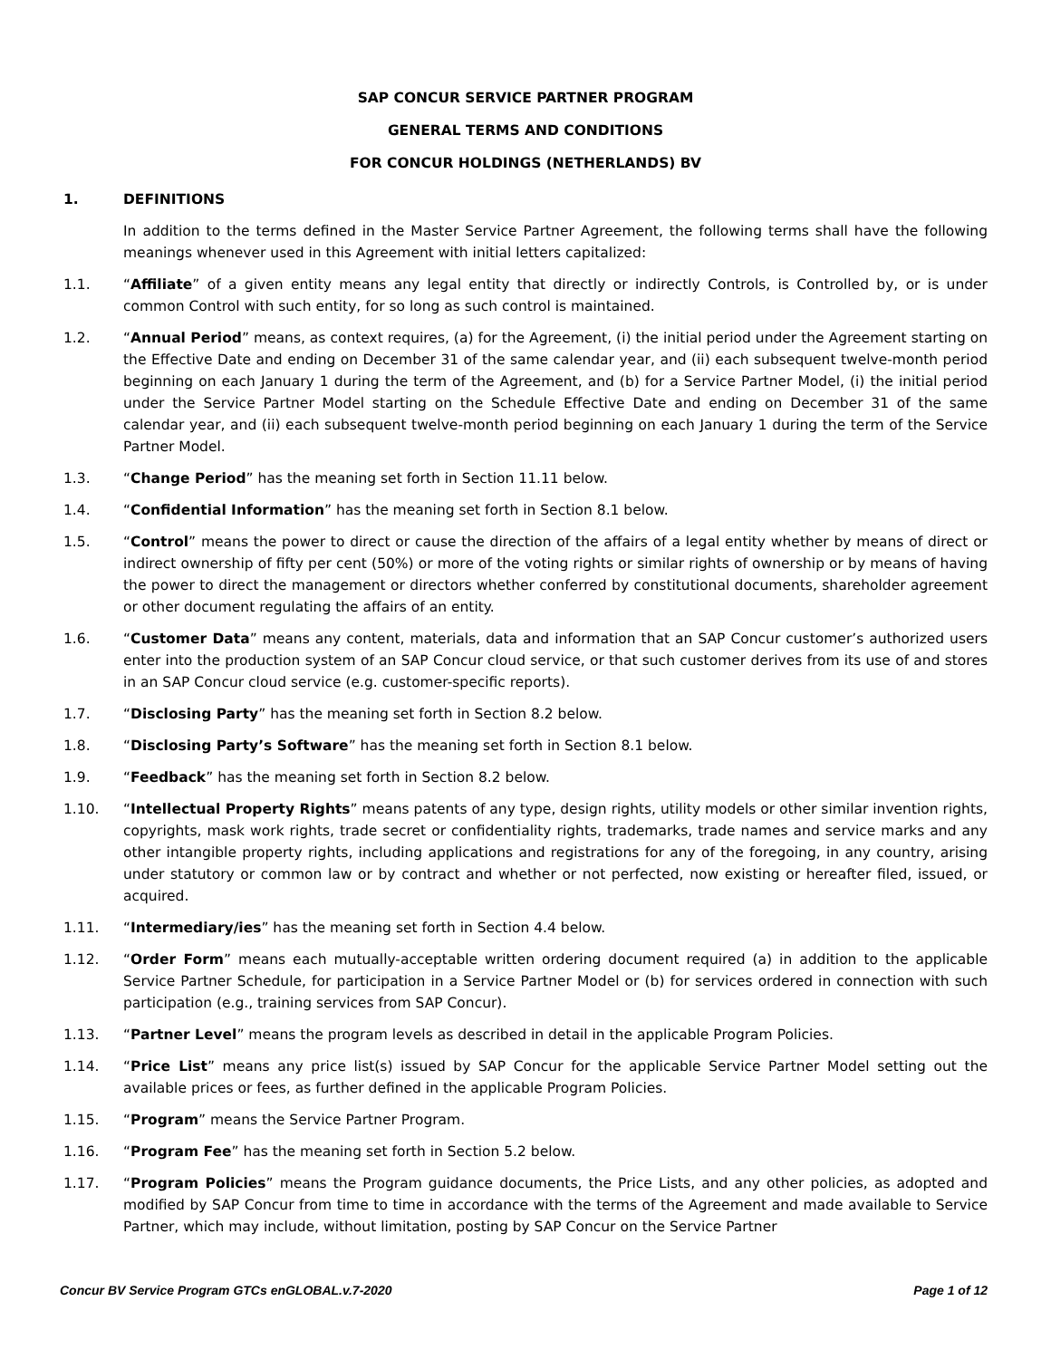SAP CONCUR SERVICE PARTNER PROGRAM
GENERAL TERMS AND CONDITIONS
FOR CONCUR HOLDINGS (NETHERLANDS) BV
1. DEFINITIONS
In addition to the terms defined in the Master Service Partner Agreement, the following terms shall have the following meanings whenever used in this Agreement with initial letters capitalized:
1.1. “Affiliate” of a given entity means any legal entity that directly or indirectly Controls, is Controlled by, or is under common Control with such entity, for so long as such control is maintained.
1.2. “Annual Period” means, as context requires, (a) for the Agreement, (i) the initial period under the Agreement starting on the Effective Date and ending on December 31 of the same calendar year, and (ii) each subsequent twelve-month period beginning on each January 1 during the term of the Agreement, and (b) for a Service Partner Model, (i) the initial period under the Service Partner Model starting on the Schedule Effective Date and ending on December 31 of the same calendar year, and (ii) each subsequent twelve-month period beginning on each January 1 during the term of the Service Partner Model.
1.3. “Change Period” has the meaning set forth in Section 11.11 below.
1.4. “Confidential Information” has the meaning set forth in Section 8.1 below.
1.5. “Control” means the power to direct or cause the direction of the affairs of a legal entity whether by means of direct or indirect ownership of fifty per cent (50%) or more of the voting rights or similar rights of ownership or by means of having the power to direct the management or directors whether conferred by constitutional documents, shareholder agreement or other document regulating the affairs of an entity.
1.6. “Customer Data” means any content, materials, data and information that an SAP Concur customer’s authorized users enter into the production system of an SAP Concur cloud service, or that such customer derives from its use of and stores in an SAP Concur cloud service (e.g. customer-specific reports).
1.7. “Disclosing Party” has the meaning set forth in Section 8.2 below.
1.8. “Disclosing Party’s Software” has the meaning set forth in Section 8.1 below.
1.9. “Feedback” has the meaning set forth in Section 8.2 below.
1.10. “Intellectual Property Rights” means patents of any type, design rights, utility models or other similar invention rights, copyrights, mask work rights, trade secret or confidentiality rights, trademarks, trade names and service marks and any other intangible property rights, including applications and registrations for any of the foregoing, in any country, arising under statutory or common law or by contract and whether or not perfected, now existing or hereafter filed, issued, or acquired.
1.11. “Intermediary/ies” has the meaning set forth in Section 4.4 below.
1.12. “Order Form” means each mutually-acceptable written ordering document required (a) in addition to the applicable Service Partner Schedule, for participation in a Service Partner Model or (b) for services ordered in connection with such participation (e.g., training services from SAP Concur).
1.13. “Partner Level” means the program levels as described in detail in the applicable Program Policies.
1.14. “Price List” means any price list(s) issued by SAP Concur for the applicable Service Partner Model setting out the available prices or fees, as further defined in the applicable Program Policies.
1.15. “Program” means the Service Partner Program.
1.16. “Program Fee” has the meaning set forth in Section 5.2 below.
1.17. “Program Policies” means the Program guidance documents, the Price Lists, and any other policies, as adopted and modified by SAP Concur from time to time in accordance with the terms of the Agreement and made available to Service Partner, which may include, without limitation, posting by SAP Concur on the Service Partner
Concur BV Service Program GTCs enGLOBAL.v.7-2020 Page 1 of 12